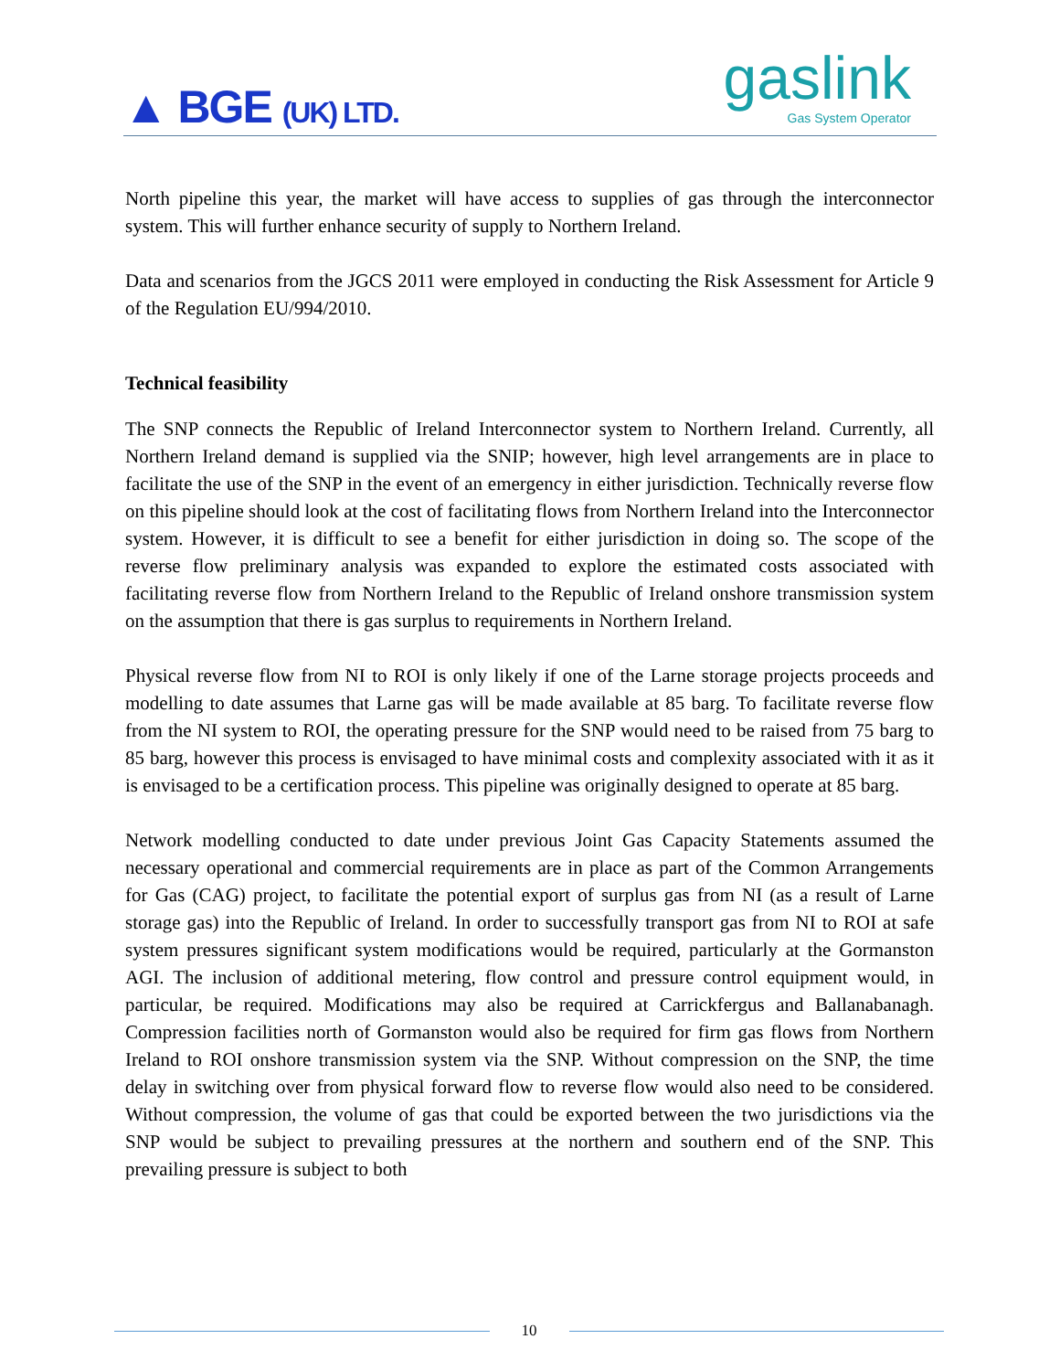▲ BGE (UK) LTD.
gaslink
Gas System Operator
North pipeline this year, the market will have access to supplies of gas through the interconnector system. This will further enhance security of supply to Northern Ireland.
Data and scenarios from the JGCS 2011 were employed in conducting the Risk Assessment for Article 9 of the Regulation EU/994/2010.
Technical feasibility
The SNP connects the Republic of Ireland Interconnector system to Northern Ireland. Currently, all Northern Ireland demand is supplied via the SNIP; however, high level arrangements are in place to facilitate the use of the SNP in the event of an emergency in either jurisdiction. Technically reverse flow on this pipeline should look at the cost of facilitating flows from Northern Ireland into the Interconnector system. However, it is difficult to see a benefit for either jurisdiction in doing so. The scope of the reverse flow preliminary analysis was expanded to explore the estimated costs associated with facilitating reverse flow from Northern Ireland to the Republic of Ireland onshore transmission system on the assumption that there is gas surplus to requirements in Northern Ireland.
Physical reverse flow from NI to ROI is only likely if one of the Larne storage projects proceeds and modelling to date assumes that Larne gas will be made available at 85 barg. To facilitate reverse flow from the NI system to ROI, the operating pressure for the SNP would need to be raised from 75 barg to 85 barg, however this process is envisaged to have minimal costs and complexity associated with it as it is envisaged to be a certification process. This pipeline was originally designed to operate at 85 barg.
Network modelling conducted to date under previous Joint Gas Capacity Statements assumed the necessary operational and commercial requirements are in place as part of the Common Arrangements for Gas (CAG) project, to facilitate the potential export of surplus gas from NI (as a result of Larne storage gas) into the Republic of Ireland. In order to successfully transport gas from NI to ROI at safe system pressures significant system modifications would be required, particularly at the Gormanston AGI. The inclusion of additional metering, flow control and pressure control equipment would, in particular, be required. Modifications may also be required at Carrickfergus and Ballanabanagh. Compression facilities north of Gormanston would also be required for firm gas flows from Northern Ireland to ROI onshore transmission system via the SNP. Without compression on the SNP, the time delay in switching over from physical forward flow to reverse flow would also need to be considered. Without compression, the volume of gas that could be exported between the two jurisdictions via the SNP would be subject to prevailing pressures at the northern and southern end of the SNP. This prevailing pressure is subject to both
10